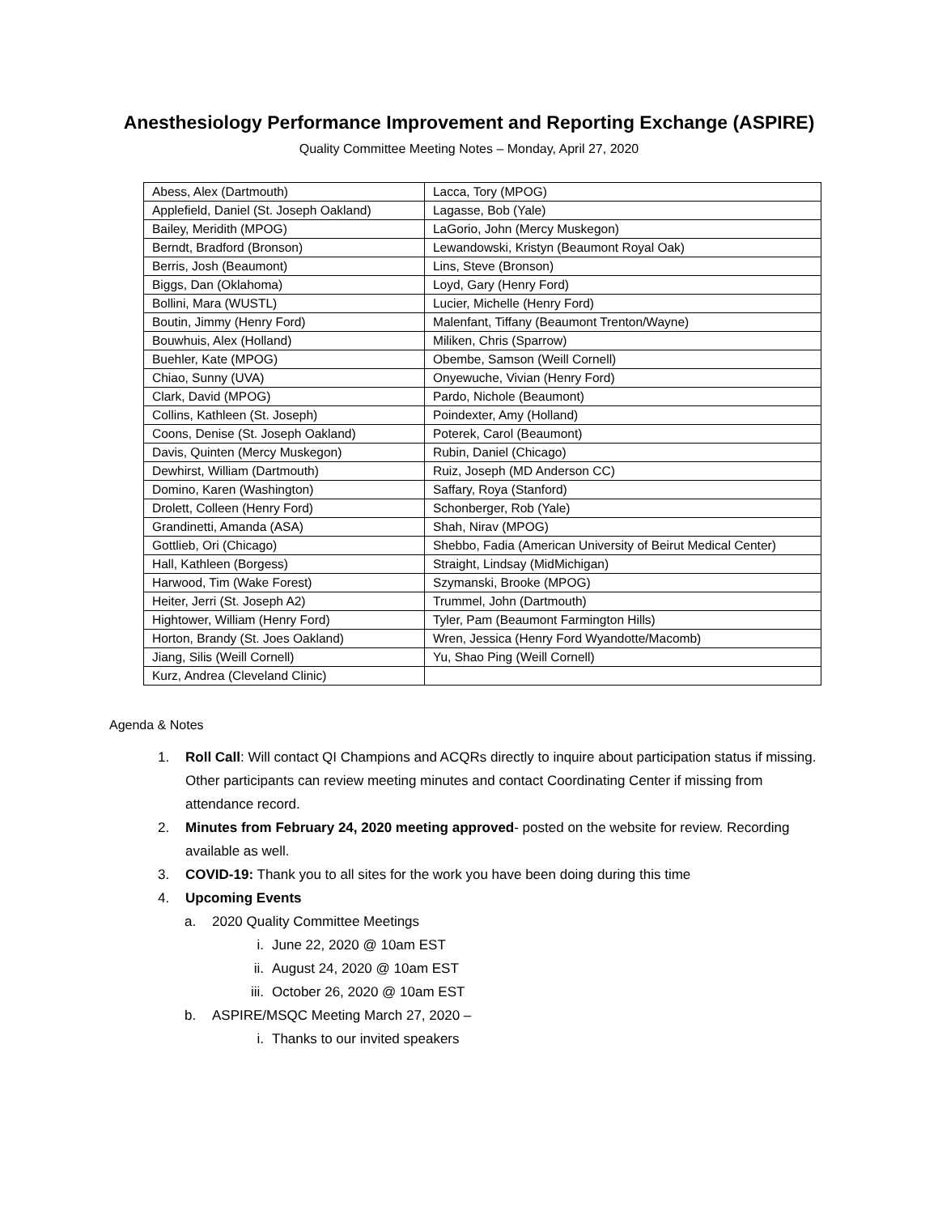Anesthesiology Performance Improvement and Reporting Exchange (ASPIRE)
Quality Committee Meeting Notes – Monday, April 27, 2020
| Abess, Alex (Dartmouth) | Lacca, Tory (MPOG) |
| Applefield, Daniel (St. Joseph Oakland) | Lagasse, Bob (Yale) |
| Bailey, Meridith (MPOG) | LaGorio, John (Mercy Muskegon) |
| Berndt, Bradford (Bronson) | Lewandowski, Kristyn (Beaumont Royal Oak) |
| Berris, Josh (Beaumont) | Lins, Steve (Bronson) |
| Biggs, Dan (Oklahoma) | Loyd, Gary (Henry Ford) |
| Bollini, Mara (WUSTL) | Lucier, Michelle (Henry Ford) |
| Boutin, Jimmy (Henry Ford) | Malenfant, Tiffany (Beaumont Trenton/Wayne) |
| Bouwhuis, Alex (Holland) | Miliken, Chris (Sparrow) |
| Buehler, Kate (MPOG) | Obembe, Samson (Weill Cornell) |
| Chiao, Sunny (UVA) | Onyewuche, Vivian (Henry Ford) |
| Clark, David (MPOG) | Pardo, Nichole (Beaumont) |
| Collins, Kathleen (St. Joseph) | Poindexter, Amy (Holland) |
| Coons, Denise (St. Joseph Oakland) | Poterek, Carol (Beaumont) |
| Davis, Quinten (Mercy Muskegon) | Rubin, Daniel (Chicago) |
| Dewhirst, William (Dartmouth) | Ruiz, Joseph (MD Anderson CC) |
| Domino, Karen (Washington) | Saffary, Roya (Stanford) |
| Drolett, Colleen (Henry Ford) | Schonberger, Rob (Yale) |
| Grandinetti, Amanda (ASA) | Shah, Nirav (MPOG) |
| Gottlieb, Ori (Chicago) | Shebbo, Fadia (American University of Beirut Medical Center) |
| Hall, Kathleen (Borgess) | Straight, Lindsay (MidMichigan) |
| Harwood, Tim (Wake Forest) | Szymanski, Brooke (MPOG) |
| Heiter, Jerri (St. Joseph A2) | Trummel, John (Dartmouth) |
| Hightower, William (Henry Ford) | Tyler, Pam (Beaumont Farmington Hills) |
| Horton, Brandy (St. Joes Oakland) | Wren, Jessica (Henry Ford Wyandotte/Macomb) |
| Jiang, Silis (Weill Cornell) | Yu, Shao Ping (Weill Cornell) |
| Kurz, Andrea (Cleveland Clinic) | |
Agenda & Notes
1. Roll Call: Will contact QI Champions and ACQRs directly to inquire about participation status if missing. Other participants can review meeting minutes and contact Coordinating Center if missing from attendance record.
2. Minutes from February 24, 2020 meeting approved- posted on the website for review. Recording available as well.
3. COVID-19: Thank you to all sites for the work you have been doing during this time
4. Upcoming Events
a. 2020 Quality Committee Meetings
i. June 22, 2020 @ 10am EST
ii. August 24, 2020 @ 10am EST
iii. October 26, 2020 @ 10am EST
b. ASPIRE/MSQC Meeting March 27, 2020 –
i. Thanks to our invited speakers